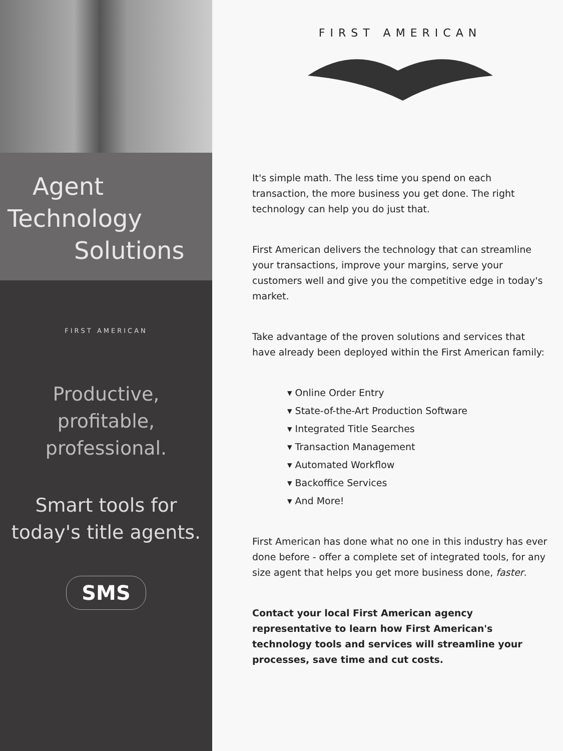Agent
Technology
Solutions
FIRST AMERICAN
Productive,
profitable,
professional.
Smart tools for
today's title agents.
SMS
FIRST AMERICAN
It's simple math. The less time you spend on each transaction, the more business you get done. The right technology can help you do just that.
First American delivers the technology that can streamline your transactions, improve your margins, serve your customers well and give you the competitive edge in today's market.
Take advantage of the proven solutions and services that have already been deployed within the First American family:
▾ Online Order Entry
▾ State-of-the-Art Production Software
▾ Integrated Title Searches
▾ Transaction Management
▾ Automated Workflow
▾ Backoffice Services
▾ And More!
First American has done what no one in this industry has ever done before - offer a complete set of integrated tools, for any size agent that helps you get more business done, faster.
Contact your local First American agency representative to learn how First American's technology tools and services will streamline your processes, save time and cut costs.